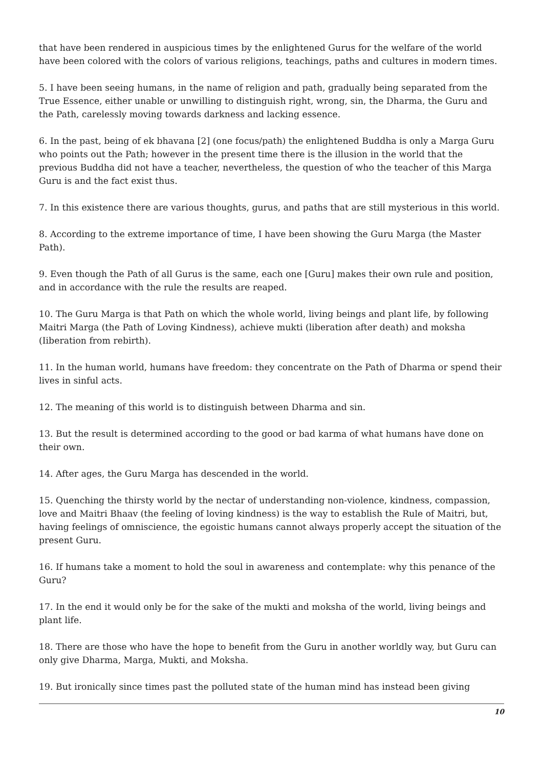that have been rendered in auspicious times by the enlightened Gurus for the welfare of the world have been colored with the colors of various religions, teachings, paths and cultures in modern times.
5. I have been seeing humans, in the name of religion and path, gradually being separated from the True Essence, either unable or unwilling to distinguish right, wrong, sin, the Dharma, the Guru and the Path, carelessly moving towards darkness and lacking essence.
6. In the past, being of ek bhavana [2] (one focus/path) the enlightened Buddha is only a Marga Guru who points out the Path; however in the present time there is the illusion in the world that the previous Buddha did not have a teacher, nevertheless, the question of who the teacher of this Marga Guru is and the fact exist thus.
7. In this existence there are various thoughts, gurus, and paths that are still mysterious in this world.
8. According to the extreme importance of time, I have been showing the Guru Marga (the Master Path).
9. Even though the Path of all Gurus is the same, each one [Guru] makes their own rule and position, and in accordance with the rule the results are reaped.
10. The Guru Marga is that Path on which the whole world, living beings and plant life, by following Maitri Marga (the Path of Loving Kindness), achieve mukti (liberation after death) and moksha (Iiberation from rebirth).
11. In the human world, humans have freedom: they concentrate on the Path of Dharma or spend their lives in sinful acts.
12. The meaning of this world is to distinguish between Dharma and sin.
13. But the result is determined according to the good or bad karma of what humans have done on their own.
14. After ages, the Guru Marga has descended in the world.
15. Quenching the thirsty world by the nectar of understanding non-violence, kindness, compassion, love and Maitri Bhaav (the feeling of loving kindness) is the way to establish the Rule of Maitri, but, having feelings of omniscience, the egoistic humans cannot always properly accept the situation of the present Guru.
16. If humans take a moment to hold the soul in awareness and contemplate: why this penance of the Guru?
17. In the end it would only be for the sake of the mukti and moksha of the world, living beings and plant life.
18. There are those who have the hope to benefit from the Guru in another worldly way, but Guru can only give Dharma, Marga, Mukti, and Moksha.
19. But ironically since times past the polluted state of the human mind has instead been giving
10